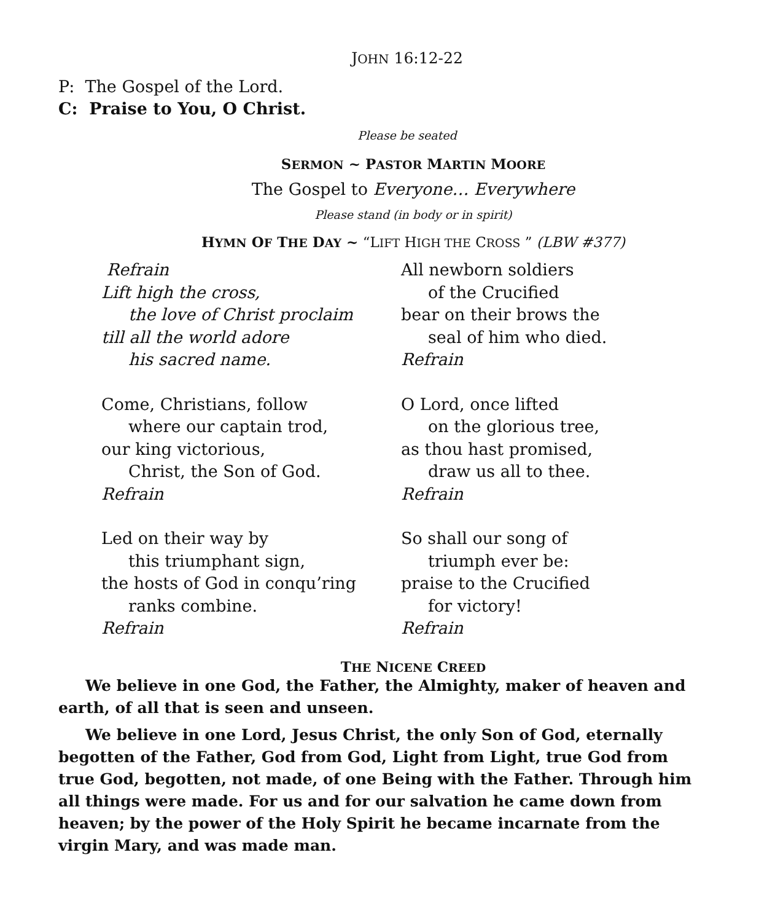JOHN 16:12-22
P: The Gospel of the Lord.
C: Praise to You, O Christ.
Please be seated
SERMON ~ PASTOR MARTIN MOORE
The Gospel to Everyone… Everywhere
Please stand (in body or in spirit)
HYMN OF THE DAY ~ “LIFT HIGH THE CROSS ” (LBW #377)
Refrain
Lift high the cross,
the love of Christ proclaim
till all the world adore
his sacred name.
Come, Christians, follow
where our captain trod,
our king victorious,
Christ, the Son of God.
Refrain
Led on their way by
this triumphant sign,
the hosts of God in conqu’ring
ranks combine.
Refrain
All newborn soldiers
of the Crucified
bear on their brows the
seal of him who died.
Refrain
O Lord, once lifted
on the glorious tree,
as thou hast promised,
draw us all to thee.
Refrain
So shall our song of
triumph ever be:
praise to the Crucified
for victory!
Refrain
THE NICENE CREED
We believe in one God, the Father, the Almighty, maker of heaven and earth, of all that is seen and unseen.
We believe in one Lord, Jesus Christ, the only Son of God, eternally begotten of the Father, God from God, Light from Light, true God from true God, begotten, not made, of one Being with the Father. Through him all things were made. For us and for our salvation he came down from heaven; by the power of the Holy Spirit he became incarnate from the virgin Mary, and was made man.